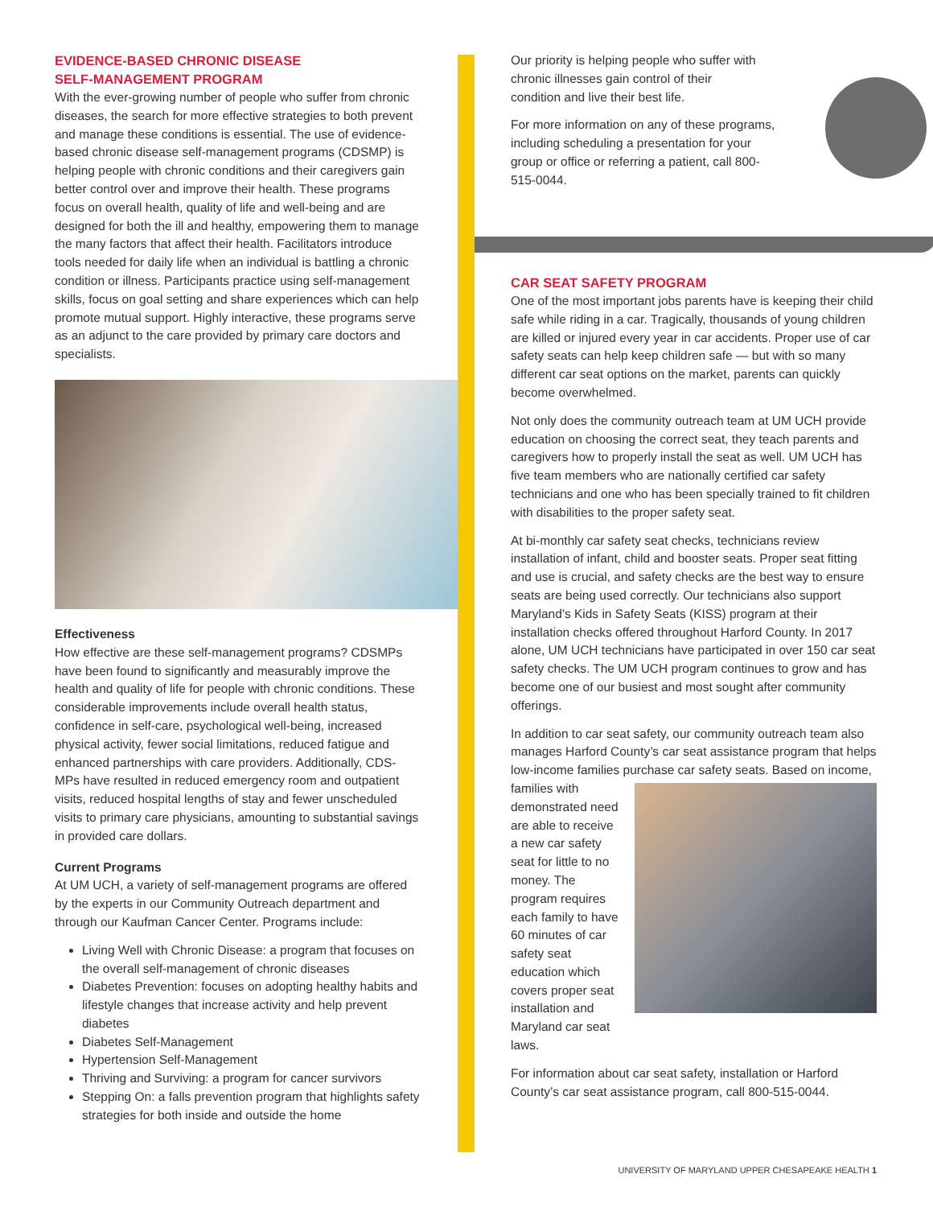EVIDENCE-BASED CHRONIC DISEASE
SELF-MANAGEMENT PROGRAM
With the ever-growing number of people who suffer from chronic diseases, the search for more effective strategies to both prevent and manage these conditions is essential. The use of evidence-based chronic disease self-management programs (CDSMP) is helping people with chronic conditions and their caregivers gain better control over and improve their health. These programs focus on overall health, quality of life and well-being and are designed for both the ill and healthy, empowering them to manage the many factors that affect their health. Facilitators introduce tools needed for daily life when an individual is battling a chronic condition or illness. Participants practice using self-management skills, focus on goal setting and share experiences which can help promote mutual support. Highly interactive, these programs serve as an adjunct to the care provided by primary care doctors and specialists.
Effectiveness
How effective are these self-management programs? CDSMPs have been found to significantly and measurably improve the health and quality of life for people with chronic conditions. These considerable improvements include overall health status, confidence in self-care, psychological well-being, increased physical activity, fewer social limitations, reduced fatigue and enhanced partnerships with care providers. Additionally, CDS-MPs have resulted in reduced emergency room and outpatient visits, reduced hospital lengths of stay and fewer unscheduled visits to primary care physicians, amounting to substantial savings in provided care dollars.
Current Programs
At UM UCH, a variety of self-management programs are offered by the experts in our Community Outreach department and through our Kaufman Cancer Center. Programs include:
Living Well with Chronic Disease: a program that focuses on the overall self-management of chronic diseases
Diabetes Prevention: focuses on adopting healthy habits and lifestyle changes that increase activity and help prevent diabetes
Diabetes Self-Management
Hypertension Self-Management
Thriving and Surviving: a program for cancer survivors
Stepping On: a falls prevention program that highlights safety strategies for both inside and outside the home
Our priority is helping people who suffer with chronic illnesses gain control of their condition and live their best life.
For more information on any of these programs, including scheduling a presentation for your group or office or referring a patient, call 800-515-0044.
CAR SEAT SAFETY PROGRAM
One of the most important jobs parents have is keeping their child safe while riding in a car. Tragically, thousands of young children are killed or injured every year in car accidents. Proper use of car safety seats can help keep children safe — but with so many different car seat options on the market, parents can quickly become overwhelmed.
Not only does the community outreach team at UM UCH provide education on choosing the correct seat, they teach parents and caregivers how to properly install the seat as well. UM UCH has five team members who are nationally certified car safety technicians and one who has been specially trained to fit children with disabilities to the proper safety seat.
At bi-monthly car safety seat checks, technicians review installation of infant, child and booster seats. Proper seat fitting and use is crucial, and safety checks are the best way to ensure seats are being used correctly. Our technicians also support Maryland’s Kids in Safety Seats (KISS) program at their installation checks offered throughout Harford County. In 2017 alone, UM UCH technicians have participated in over 150 car seat safety checks. The UM UCH program continues to grow and has become one of our busiest and most sought after community offerings.
In addition to car seat safety, our community outreach team also manages Harford County’s car seat assistance program that helps low-income families purchase car safety seats. Based on income, families with demonstrated need are able to receive a new car safety seat for little to no money. The program requires each family to have 60 minutes of car safety seat education which covers proper seat installation and Maryland car seat laws.
For information about car seat safety, installation or Harford County’s car seat assistance program, call 800-515-0044.
UNIVERSITY OF MARYLAND UPPER CHESAPEAKE HEALTH 1